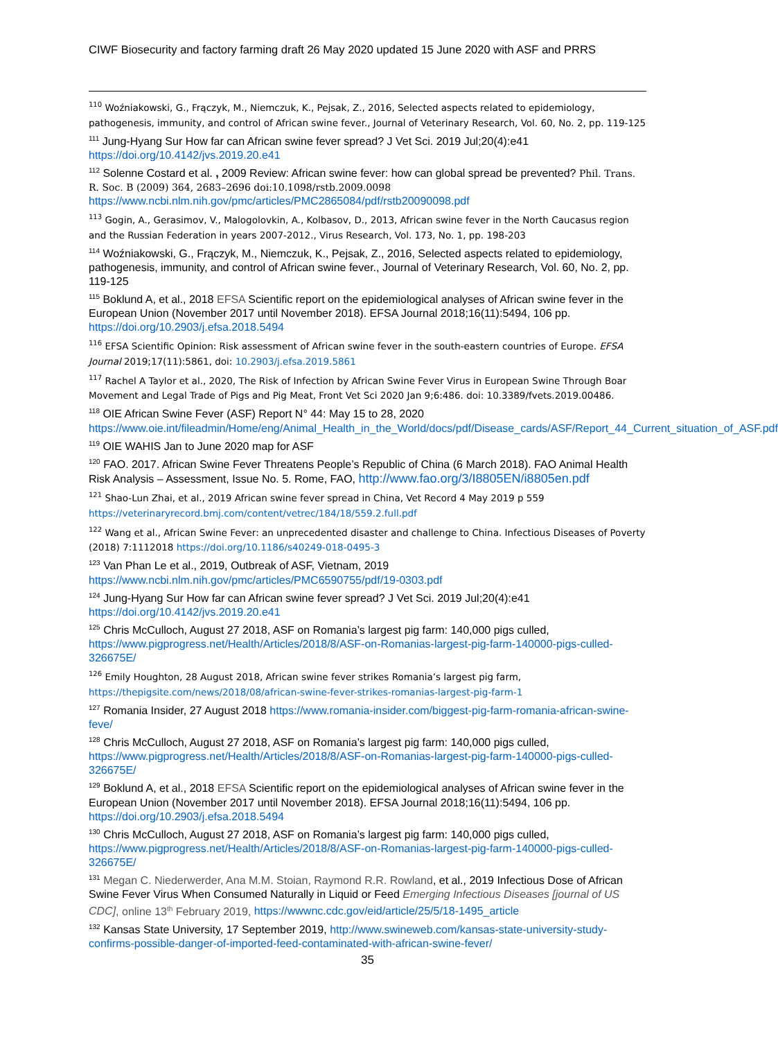CIWF Biosecurity and factory farming draft 26 May 2020 updated 15 June 2020 with ASF and PRRS
<sup>110</sup> Woźniakowski, G., Frączyk, M., Niemczuk, K., Pejsak, Z., 2016, Selected aspects related to epidemiology, pathogenesis, immunity, and control of African swine fever., Journal of Veterinary Research, Vol. 60, No. 2, pp. 119-125
<sup>111</sup> Jung-Hyang Sur How far can African swine fever spread? J Vet Sci. 2019 Jul;20(4):e41 https://doi.org/10.4142/jvs.2019.20.e41
<sup>112</sup> Solenne Costard et al. , 2009 Review: African swine fever: how can global spread be prevented? Phil. Trans. R. Soc. B (2009) 364, 2683–2696 doi:10.1098/rstb.2009.0098 https://www.ncbi.nlm.nih.gov/pmc/articles/PMC2865084/pdf/rstb20090098.pdf
<sup>113</sup> Gogin, A., Gerasimov, V., Malogolovkin, A., Kolbasov, D., 2013, African swine fever in the North Caucasus region and the Russian Federation in years 2007-2012., Virus Research, Vol. 173, No. 1, pp. 198-203
<sup>114</sup> Woźniakowski, G., Frączyk, M., Niemczuk, K., Pejsak, Z., 2016, Selected aspects related to epidemiology, pathogenesis, immunity, and control of African swine fever., Journal of Veterinary Research, Vol. 60, No. 2, pp. 119-125
<sup>115</sup> Boklund A, et al., 2018 EFSA Scientific report on the epidemiological analyses of African swine fever in the European Union (November 2017 until November 2018). EFSA Journal 2018;16(11):5494, 106 pp. https://doi.org/10.2903/j.efsa.2018.5494
<sup>116</sup> EFSA Scientific Opinion: Risk assessment of African swine fever in the south-eastern countries of Europe. EFSA Journal 2019;17(11):5861, doi: 10.2903/j.efsa.2019.5861
<sup>117</sup> Rachel A Taylor et al., 2020, The Risk of Infection by African Swine Fever Virus in European Swine Through Boar Movement and Legal Trade of Pigs and Pig Meat, Front Vet Sci 2020 Jan 9;6:486. doi: 10.3389/fvets.2019.00486.
<sup>118</sup> OIE African Swine Fever (ASF) Report N° 44: May 15 to 28, 2020 https://www.oie.int/fileadmin/Home/eng/Animal_Health_in_the_World/docs/pdf/Disease_cards/ASF/Report_44_Current_situation_of_ASF.pdf
<sup>119</sup> OIE WAHIS Jan to June 2020 map for ASF
<sup>120</sup> FAO. 2017. African Swine Fever Threatens People’s Republic of China (6 March 2018). FAO Animal Health Risk Analysis – Assessment, Issue No. 5. Rome, FAO, http://www.fao.org/3/I8805EN/i8805en.pdf
<sup>121</sup> Shao-Lun Zhai, et al., 2019 African swine fever spread in China, Vet Record 4 May 2019 p 559 https://veterinaryrecord.bmj.com/content/vetrec/184/18/559.2.full.pdf
<sup>122</sup> Wang et al., African Swine Fever: an unprecedented disaster and challenge to China. Infectious Diseases of Poverty (2018) 7:1112018 https://doi.org/10.1186/s40249-018-0495-3
<sup>123</sup> Van Phan Le et al., 2019, Outbreak of ASF, Vietnam, 2019 https://www.ncbi.nlm.nih.gov/pmc/articles/PMC6590755/pdf/19-0303.pdf
<sup>124</sup> Jung-Hyang Sur How far can African swine fever spread? J Vet Sci. 2019 Jul;20(4):e41 https://doi.org/10.4142/jvs.2019.20.e41
<sup>125</sup> Chris McCulloch, August 27 2018, ASF on Romania’s largest pig farm: 140,000 pigs culled, https://www.pigprogress.net/Health/Articles/2018/8/ASF-on-Romanias-largest-pig-farm-140000-pigs-culled-326675E/
<sup>126</sup> Emily Houghton, 28 August 2018, African swine fever strikes Romania’s largest pig farm, https://thepigsite.com/news/2018/08/african-swine-fever-strikes-romanias-largest-pig-farm-1
<sup>127</sup> Romania Insider, 27 August 2018 https://www.romania-insider.com/biggest-pig-farm-romania-african-swine-feve/
<sup>128</sup> Chris McCulloch, August 27 2018, ASF on Romania’s largest pig farm: 140,000 pigs culled, https://www.pigprogress.net/Health/Articles/2018/8/ASF-on-Romanias-largest-pig-farm-140000-pigs-culled-326675E/
<sup>129</sup> Boklund A, et al., 2018 EFSA Scientific report on the epidemiological analyses of African swine fever in the European Union (November 2017 until November 2018). EFSA Journal 2018;16(11):5494, 106 pp. https://doi.org/10.2903/j.efsa.2018.5494
<sup>130</sup> Chris McCulloch, August 27 2018, ASF on Romania’s largest pig farm: 140,000 pigs culled, https://www.pigprogress.net/Health/Articles/2018/8/ASF-on-Romanias-largest-pig-farm-140000-pigs-culled-326675E/
<sup>131</sup> Megan C. Niederwerder, Ana M.M. Stoian, Raymond R.R. Rowland, et al., 2019 Infectious Dose of African Swine Fever Virus When Consumed Naturally in Liquid or Feed Emerging Infectious Diseases [journal of US CDC], online 13<sup>th</sup> February 2019, https://wwwnc.cdc.gov/eid/article/25/5/18-1495_article
<sup>132</sup> Kansas State University, 17 September 2019, http://www.swineweb.com/kansas-state-university-study-confirms-possible-danger-of-imported-feed-contaminated-with-african-swine-fever/
35